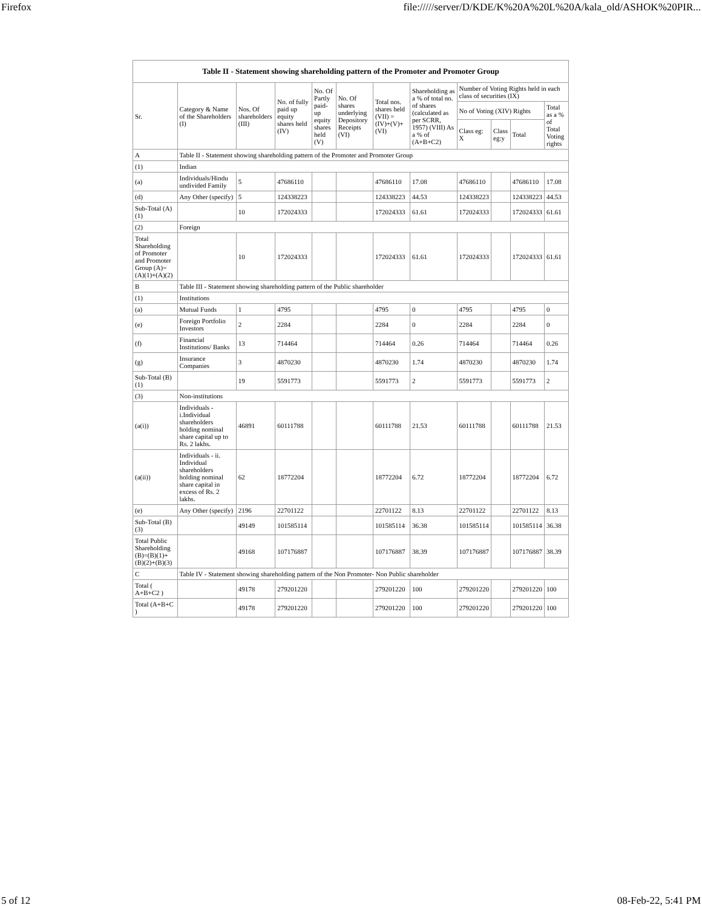Firefox file://///server/D/KDE/K%20A%20L%20A/kala_old/ASHOK%20PIR...
| Table II - Statement showing shareholding pattern of the Promoter and Promoter Group | | | | | | | | | | | |
| --- | --- | --- | --- | --- | --- | --- | --- | --- | --- | --- | --- |
| Sr. | Category & Name of the Shareholders (I) | Nos. Of shareholders (III) | No. of fully paid up equity shares held (IV) | No. Of Partly paid-up equity shares held (V) | No. Of shares underlying Depository Receipts (VI) | Total nos. shares held (VII) = (IV)+(V)+ (VI) | Shareholding as a % of total no. of shares (calculated as per SCRR, 1957) (VIII) As a % of (A+B+C2) | Number of Voting Rights held in each class of securities (IX) | | | |
| | | | | | | | | No of Voting (XIV) Rights | | | Total as a % of Total Voting rights |
| | | | | | | | | Class eg: X | Class eg:y | Total | |
| A | Table II - Statement showing shareholding pattern of the Promoter and Promoter Group | | | | | | | | | | |
| (1) | Indian | | | | | | | | | | |
| (a) | Individuals/Hindu undivided Family | 5 | 47686110 | | | 47686110 | 17.08 | 47686110 | | 47686110 | 17.08 |
| (d) | Any Other (specify) | 5 | 124338223 | | | 124338223 | 44.53 | 124338223 | | 124338223 | 44.53 |
| Sub-Total (A)(1) | | 10 | 172024333 | | | 172024333 | 61.61 | 172024333 | | 172024333 | 61.61 |
| (2) | Foreign | | | | | | | | | | |
| Total Shareholding of Promoter and Promoter Group (A)=(A)(1)+(A)(2) | | 10 | 172024333 | | | 172024333 | 61.61 | 172024333 | | 172024333 | 61.61 |
| B | Table III - Statement showing shareholding pattern of the Public shareholder | | | | | | | | | | |
| (1) | Institutions | | | | | | | | | | |
| (a) | Mutual Funds | 1 | 4795 | | | 4795 | 0 | 4795 | | 4795 | 0 |
| (e) | Foreign Portfolio Investors | 2 | 2284 | | | 2284 | 0 | 2284 | | 2284 | 0 |
| (f) | Financial Institutions/ Banks | 13 | 714464 | | | 714464 | 0.26 | 714464 | | 714464 | 0.26 |
| (g) | Insurance Companies | 3 | 4870230 | | | 4870230 | 1.74 | 4870230 | | 4870230 | 1.74 |
| Sub-Total (B)(1) | | 19 | 5591773 | | | 5591773 | 2 | 5591773 | | 5591773 | 2 |
| (3) | Non-institutions | | | | | | | | | | |
| (a(i)) | Individuals - i.Individual shareholders holding nominal share capital up to Rs. 2 lakhs. | 46891 | 60111788 | | | 60111788 | 21.53 | 60111788 | | 60111788 | 21.53 |
| (a(ii)) | Individuals - ii. Individual shareholders holding nominal share capital in excess of Rs. 2 lakhs. | 62 | 18772204 | | | 18772204 | 6.72 | 18772204 | | 18772204 | 6.72 |
| (e) | Any Other (specify) | 2196 | 22701122 | | | 22701122 | 8.13 | 22701122 | | 22701122 | 8.13 |
| Sub-Total (B)(3) | | 49149 | 101585114 | | | 101585114 | 36.38 | 101585114 | | 101585114 | 36.38 |
| Total Public Shareholding (B)=(B)(1)+(B)(2)+(B)(3) | | 49168 | 107176887 | | | 107176887 | 38.39 | 107176887 | | 107176887 | 38.39 |
| C | Table IV - Statement showing shareholding pattern of the Non Promoter- Non Public shareholder | | | | | | | | | | |
| Total ( A+B+C2 ) | | 49178 | 279201220 | | | 279201220 | 100 | 279201220 | | 279201220 | 100 |
| Total (A+B+C ) | | 49178 | 279201220 | | | 279201220 | 100 | 279201220 | | 279201220 | 100 |
5 of 12 08-Feb-22, 5:41 PM